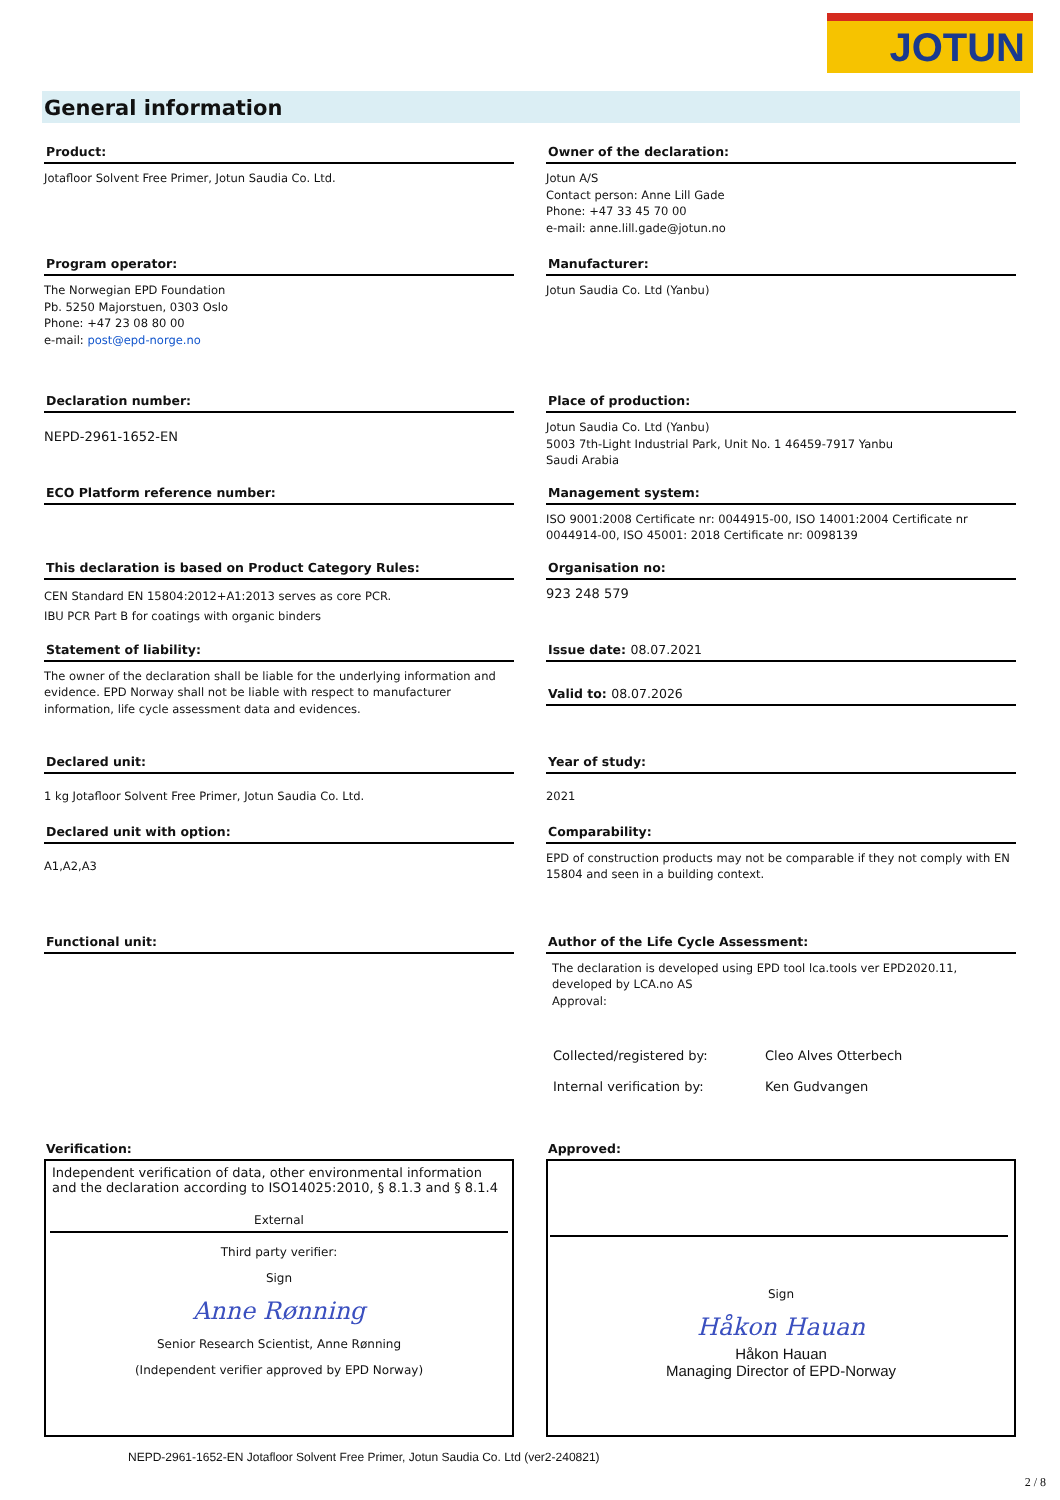JOTUN
General information
Product:
Jotafloor Solvent Free Primer, Jotun Saudia Co. Ltd.
Owner of the declaration:
Jotun A/S
Contact person: Anne Lill Gade
Phone: +47 33 45 70 00
e-mail: anne.lill.gade@jotun.no
Program operator:
The Norwegian EPD Foundation
Pb. 5250 Majorstuen, 0303 Oslo
Phone: +47 23 08 80 00
e-mail: post@epd-norge.no
Manufacturer:
Jotun Saudia Co. Ltd (Yanbu)
Declaration number:
NEPD-2961-1652-EN
Place of production:
Jotun Saudia Co. Ltd (Yanbu)
5003 7th-Light Industrial Park, Unit No. 1 46459-7917 Yanbu
Saudi Arabia
ECO Platform reference number:
Management system:
ISO 9001:2008 Certificate nr: 0044915-00, ISO 14001:2004 Certificate nr 0044914-00, ISO 45001: 2018 Certificate nr: 0098139
This declaration is based on Product Category Rules:
CEN Standard EN 15804:2012+A1:2013 serves as core PCR.
IBU PCR Part B for coatings with organic binders
Organisation no:
923 248 579
Statement of liability:
The owner of the declaration shall be liable for the underlying information and evidence. EPD Norway shall not be liable with respect to manufacturer information, life cycle assessment data and evidences.
Issue date: 08.07.2021
Valid to: 08.07.2026
Declared unit:
1 kg Jotafloor Solvent Free Primer, Jotun Saudia Co. Ltd.
Year of study:
2021
Declared unit with option:
A1,A2,A3
Comparability:
EPD of construction products may not be comparable if they not comply with EN 15804 and seen in a building context.
Functional unit:
Author of the Life Cycle Assessment:
The declaration is developed using EPD tool lca.tools ver EPD2020.11, developed by LCA.no AS
Approval:
| Collected/registered by: | Cleo Alves Otterbech |
| Internal verification by: | Ken Gudvangen |
Verification:
Independent verification of data, other environmental information and the declaration according to ISO14025:2010, § 8.1.3 and § 8.1.4
External
Third party verifier:
Sign
Anne Rønning
Senior Research Scientist, Anne Rønning
(Independent verifier approved by EPD Norway)
Approved:
Sign
Håkon Hauan
Håkon Hauan
Managing Director of EPD-Norway
NEPD-2961-1652-EN Jotafloor Solvent Free Primer, Jotun Saudia Co. Ltd (ver2-240821)
2 / 8